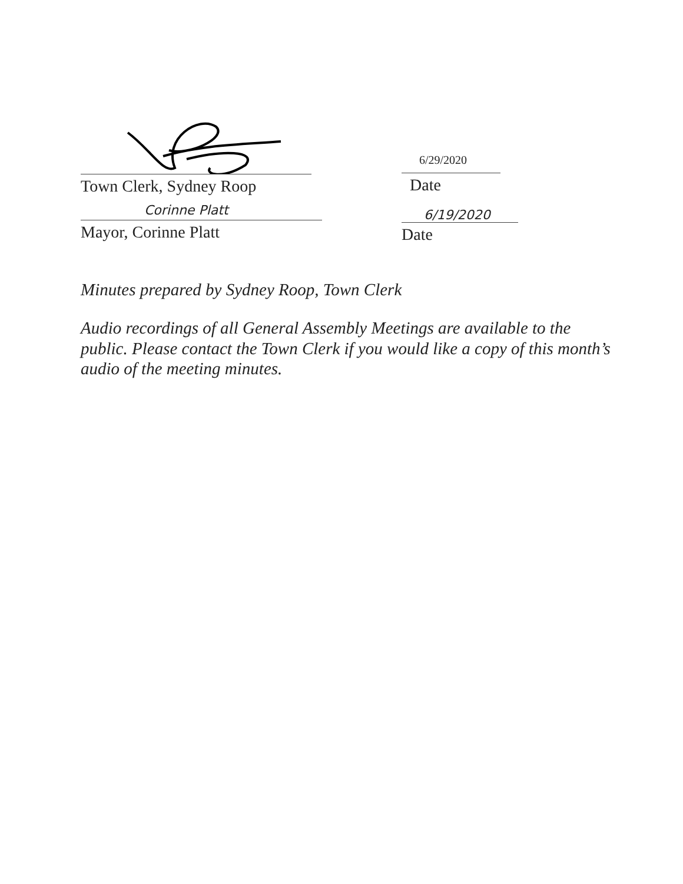Town Clerk, Sydney Roop
6/29/2020
Date
Corinne Platt
Mayor, Corinne Platt
6/19/2020
Date
Minutes prepared by Sydney Roop, Town Clerk
Audio recordings of all General Assembly Meetings are available to the public. Please contact the Town Clerk if you would like a copy of this month’s audio of the meeting minutes.